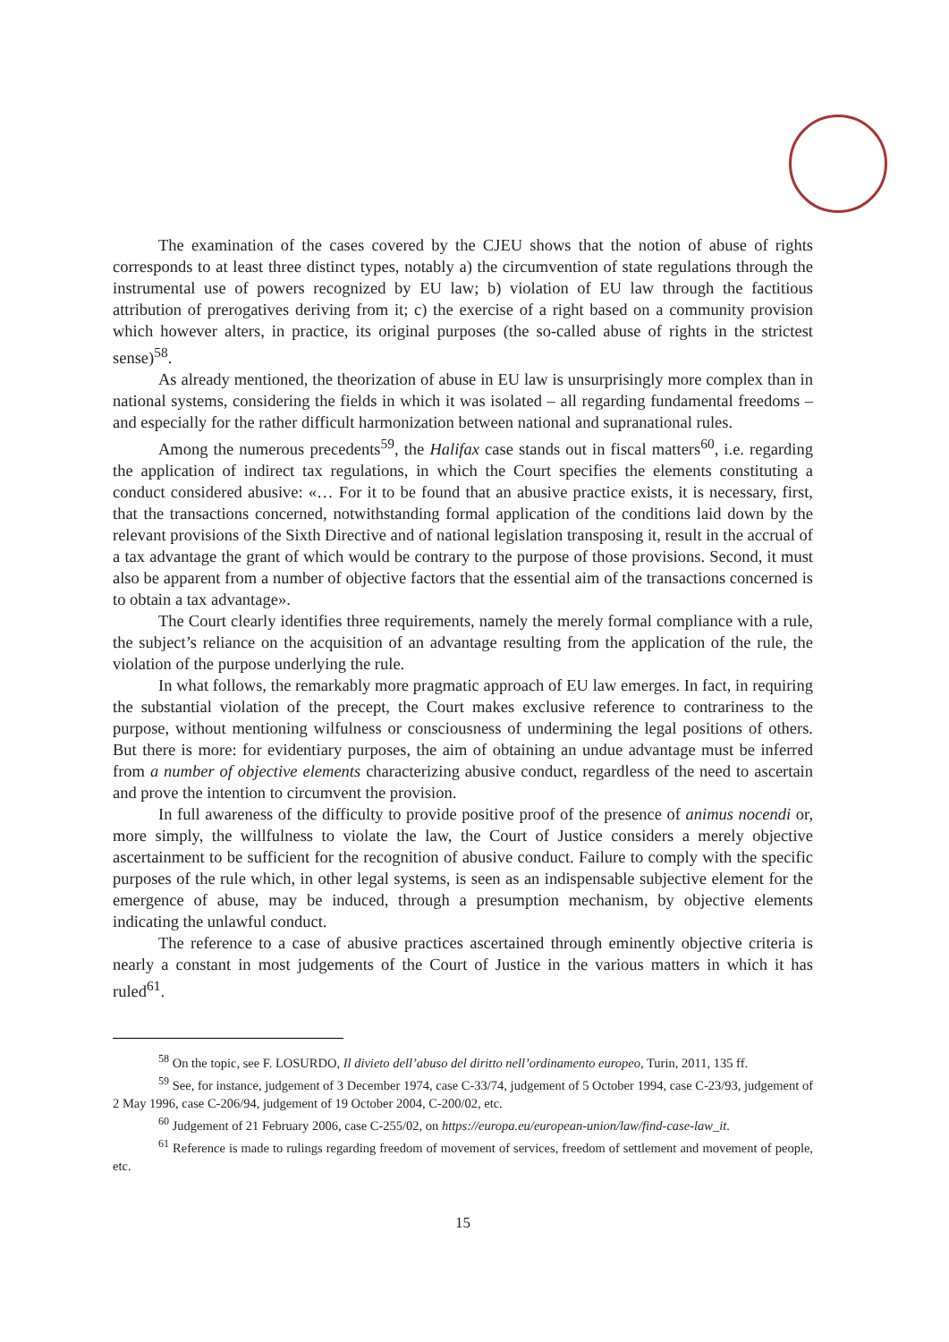The examination of the cases covered by the CJEU shows that the notion of abuse of rights corresponds to at least three distinct types, notably a) the circumvention of state regulations through the instrumental use of powers recognized by EU law; b) violation of EU law through the factitious attribution of prerogatives deriving from it; c) the exercise of a right based on a community provision which however alters, in practice, its original purposes (the so-called abuse of rights in the strictest sense)<sup>58</sup>.
As already mentioned, the theorization of abuse in EU law is unsurprisingly more complex than in national systems, considering the fields in which it was isolated – all regarding fundamental freedoms – and especially for the rather difficult harmonization between national and supranational rules.
Among the numerous precedents<sup>59</sup>, the Halifax case stands out in fiscal matters<sup>60</sup>, i.e. regarding the application of indirect tax regulations, in which the Court specifies the elements constituting a conduct considered abusive: «… For it to be found that an abusive practice exists, it is necessary, first, that the transactions concerned, notwithstanding formal application of the conditions laid down by the relevant provisions of the Sixth Directive and of national legislation transposing it, result in the accrual of a tax advantage the grant of which would be contrary to the purpose of those provisions. Second, it must also be apparent from a number of objective factors that the essential aim of the transactions concerned is to obtain a tax advantage».
The Court clearly identifies three requirements, namely the merely formal compliance with a rule, the subject’s reliance on the acquisition of an advantage resulting from the application of the rule, the violation of the purpose underlying the rule.
In what follows, the remarkably more pragmatic approach of EU law emerges. In fact, in requiring the substantial violation of the precept, the Court makes exclusive reference to contrariness to the purpose, without mentioning wilfulness or consciousness of undermining the legal positions of others. But there is more: for evidentiary purposes, the aim of obtaining an undue advantage must be inferred from a number of objective elements characterizing abusive conduct, regardless of the need to ascertain and prove the intention to circumvent the provision.
In full awareness of the difficulty to provide positive proof of the presence of animus nocendi or, more simply, the willfulness to violate the law, the Court of Justice considers a merely objective ascertainment to be sufficient for the recognition of abusive conduct. Failure to comply with the specific purposes of the rule which, in other legal systems, is seen as an indispensable subjective element for the emergence of abuse, may be induced, through a presumption mechanism, by objective elements indicating the unlawful conduct.
The reference to a case of abusive practices ascertained through eminently objective criteria is nearly a constant in most judgements of the Court of Justice in the various matters in which it has ruled<sup>61</sup>.
<sup>58</sup> On the topic, see F. LOSURDO, Il divieto dell’abuso del diritto nell’ordinamento europeo, Turin, 2011, 135 ff.
<sup>59</sup> See, for instance, judgement of 3 December 1974, case C-33/74, judgement of 5 October 1994, case C-23/93, judgement of 2 May 1996, case C-206/94, judgement of 19 October 2004, C-200/02, etc.
<sup>60</sup> Judgement of 21 February 2006, case C-255/02, on https://europa.eu/european-union/law/find-case-law_it.
<sup>61</sup> Reference is made to rulings regarding freedom of movement of services, freedom of settlement and movement of people, etc.
15